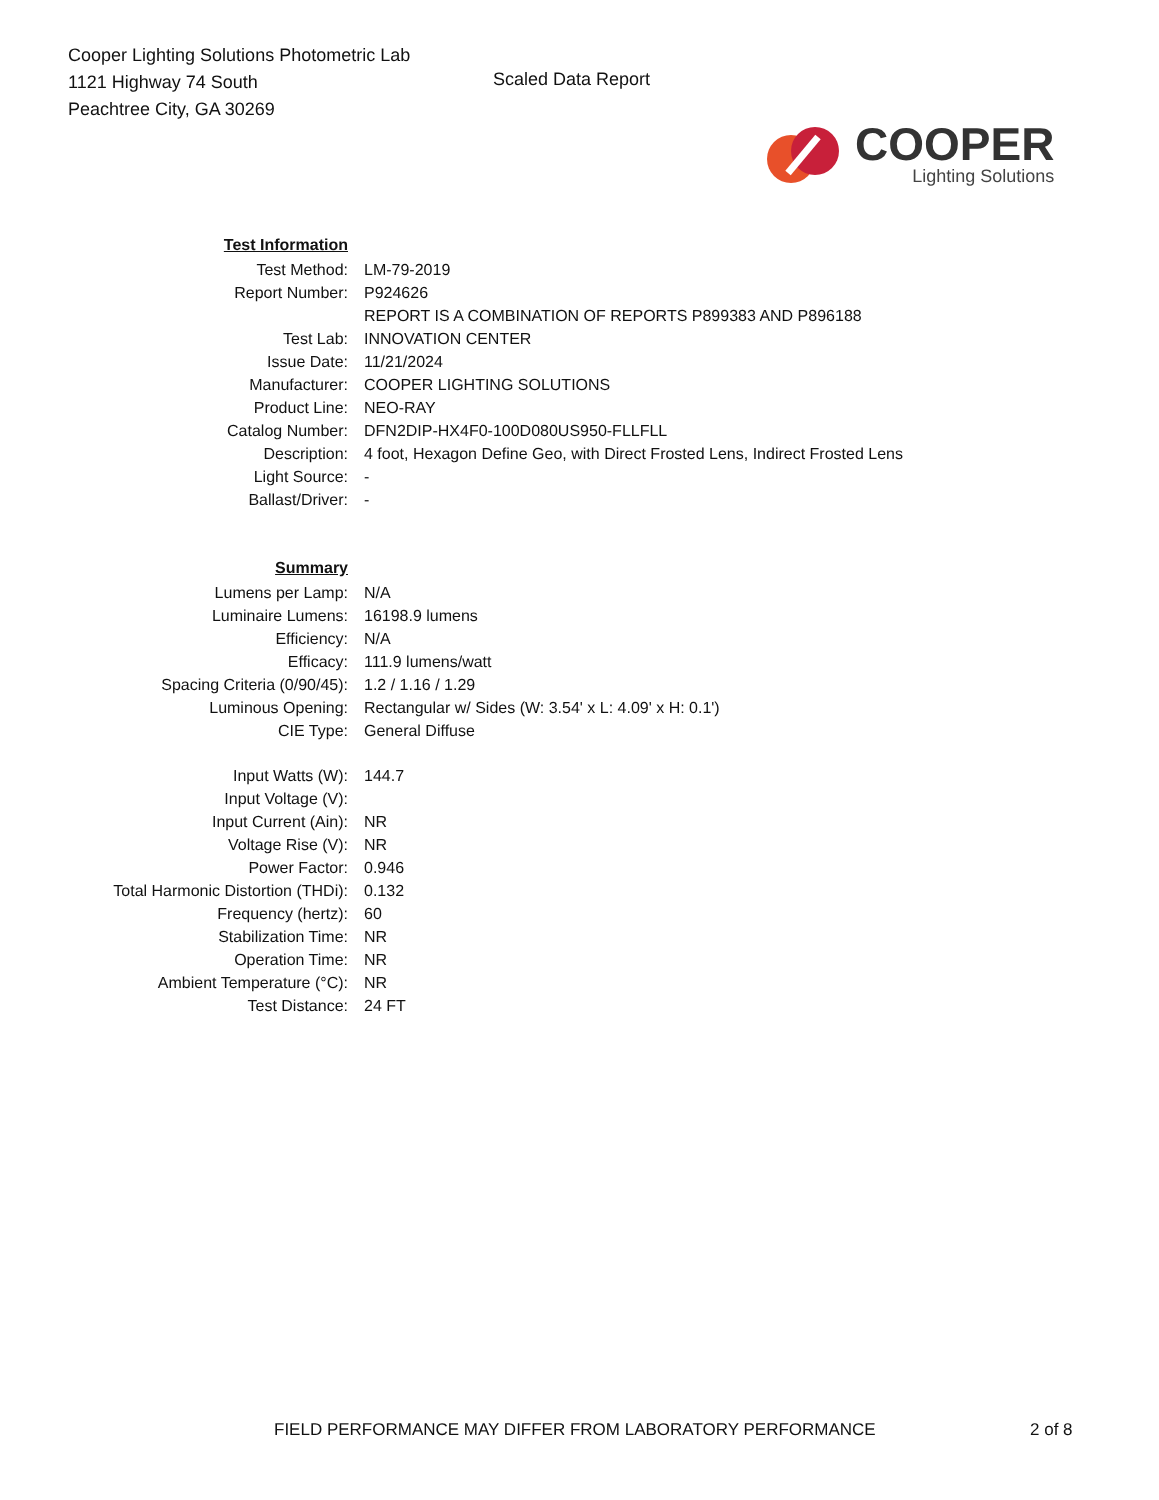Cooper Lighting Solutions Photometric Lab
1121 Highway 74 South
Peachtree City, GA 30269
Scaled Data Report
COOPER
Lighting Solutions
| Test Information | |
| Test Method: | LM-79-2019 |
| Report Number: | P924626 |
| | REPORT IS A COMBINATION OF REPORTS P899383 AND P896188 |
| Test Lab: | INNOVATION CENTER |
| Issue Date: | 11/21/2024 |
| Manufacturer: | COOPER LIGHTING SOLUTIONS |
| Product Line: | NEO-RAY |
| Catalog Number: | DFN2DIP-HX4F0-100D080US950-FLLFLL |
| Description: | 4 foot, Hexagon Define Geo, with Direct Frosted Lens, Indirect Frosted Lens |
| Light Source: | - |
| Ballast/Driver: | - |
| Summary | |
| Lumens per Lamp: | N/A |
| Luminaire Lumens: | 16198.9 lumens |
| Efficiency: | N/A |
| Efficacy: | 111.9 lumens/watt |
| Spacing Criteria (0/90/45): | 1.2 / 1.16 / 1.29 |
| Luminous Opening: | Rectangular w/ Sides (W: 3.54' x L: 4.09' x H: 0.1') |
| CIE Type: | General Diffuse |
| Input Watts (W): | 144.7 |
| Input Voltage (V): | |
| Input Current (Ain): | NR |
| Voltage Rise (V): | NR |
| Power Factor: | 0.946 |
| Total Harmonic Distortion (THDi): | 0.132 |
| Frequency (hertz): | 60 |
| Stabilization Time: | NR |
| Operation Time: | NR |
| Ambient Temperature (°C): | NR |
| Test Distance: | 24 FT |
FIELD PERFORMANCE MAY DIFFER FROM LABORATORY PERFORMANCE 2 of 8